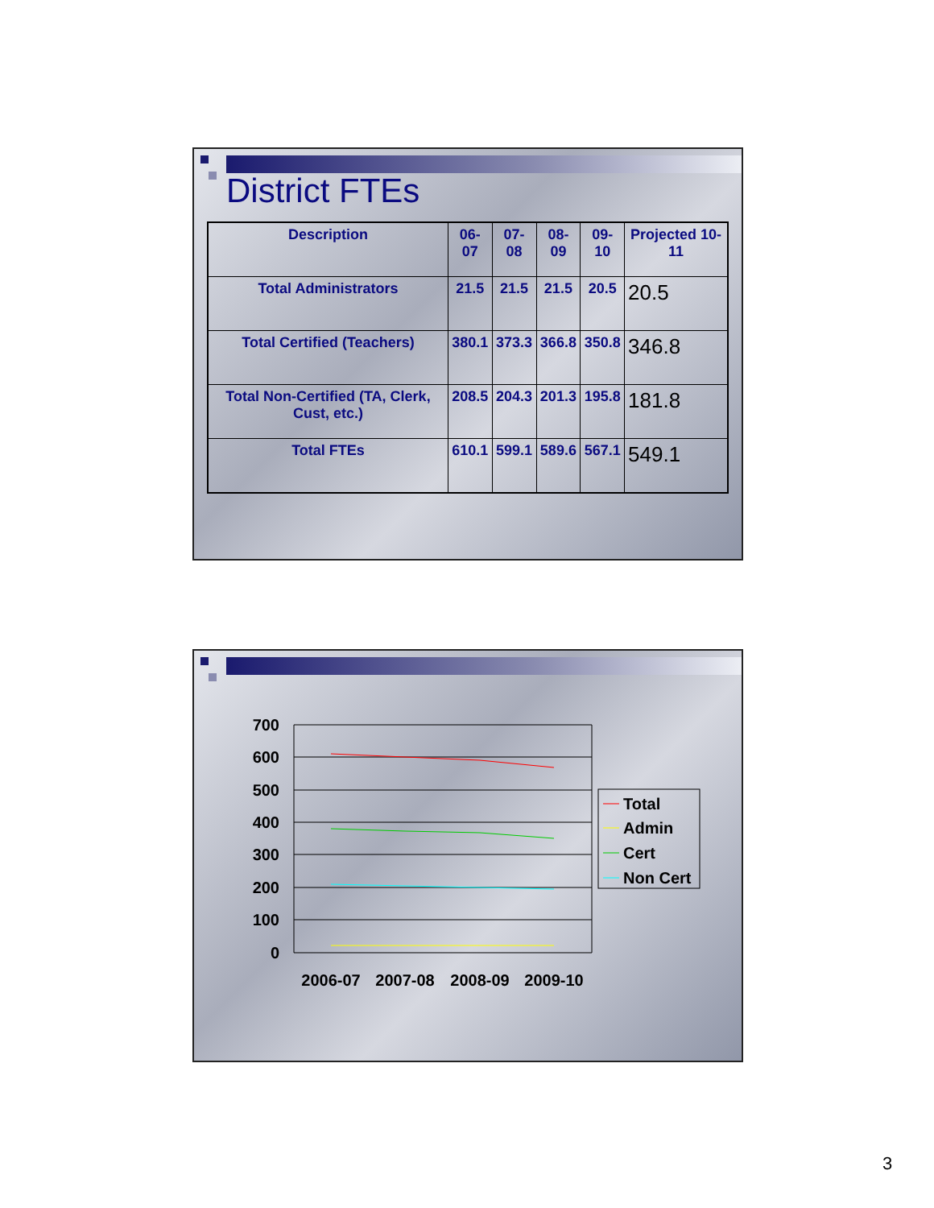District FTEs
| Description | 06-07 | 07-08 | 08-09 | 09-10 | Projected 10-11 |
| --- | --- | --- | --- | --- | --- |
| Total Administrators | 21.5 | 21.5 | 21.5 | 20.5 | 20.5 |
| Total Certified (Teachers) | 380.1 | 373.3 | 366.8 | 350.8 | 346.8 |
| Total Non-Certified (TA, Clerk, Cust, etc.) | 208.5 | 204.3 | 201.3 | 195.8 | 181.8 |
| Total FTEs | 610.1 | 599.1 | 589.6 | 567.1 | 549.1 |
700
600
500
400
300
200
100
0
2006-07
2007-08
2008-09
2009-10
Total
Admin
Cert
Non Cert
3